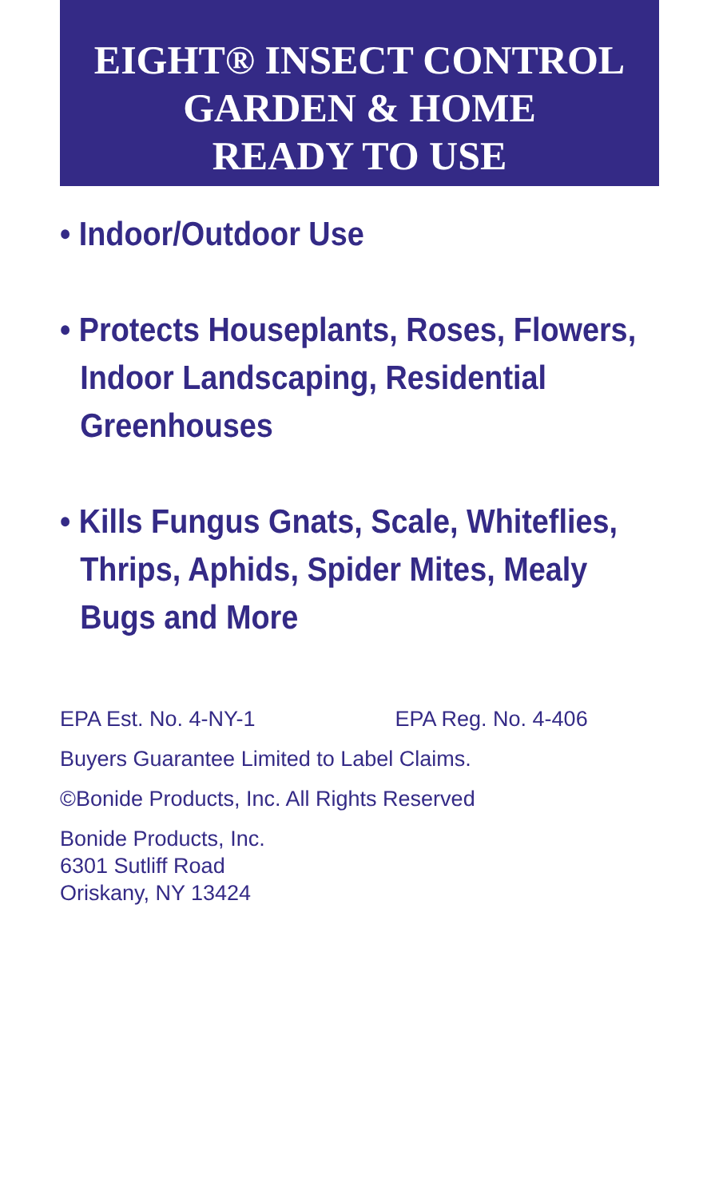EIGHT® INSECT CONTROL
GARDEN & HOME
READY TO USE
• Indoor/Outdoor Use
• Protects Houseplants, Roses, Flowers, Indoor Landscaping, Residential Greenhouses
• Kills Fungus Gnats, Scale, Whiteflies, Thrips, Aphids, Spider Mites, Mealy Bugs and More
EPA Est. No. 4-NY-1 EPA Reg. No. 4-406
Buyers Guarantee Limited to Label Claims.
©Bonide Products, Inc. All Rights Reserved
Bonide Products, Inc.
6301 Sutliff Road
Oriskany, NY 13424